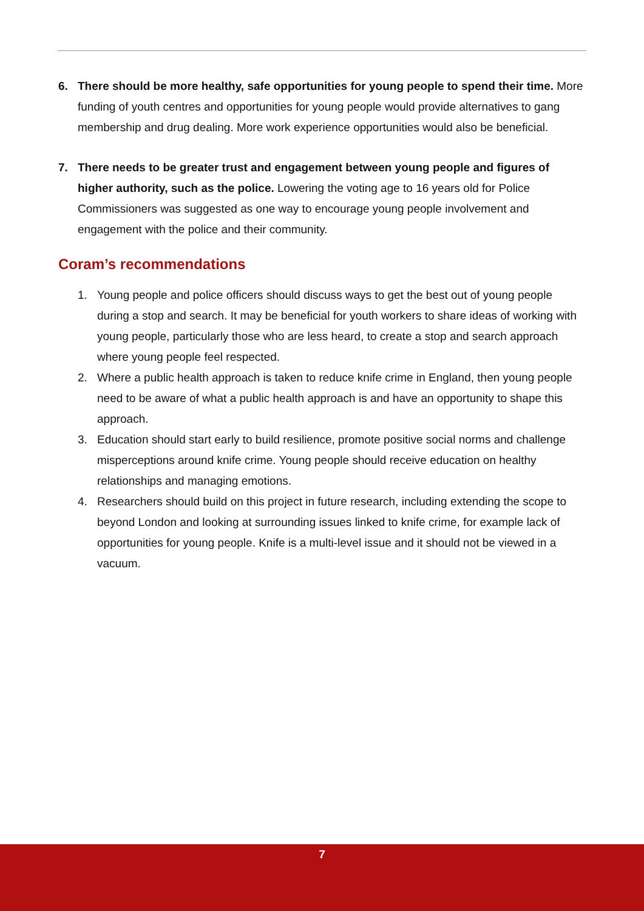6. There should be more healthy, safe opportunities for young people to spend their time. More funding of youth centres and opportunities for young people would provide alternatives to gang membership and drug dealing. More work experience opportunities would also be beneficial.
7. There needs to be greater trust and engagement between young people and figures of higher authority, such as the police. Lowering the voting age to 16 years old for Police Commissioners was suggested as one way to encourage young people involvement and engagement with the police and their community.
Coram’s recommendations
1. Young people and police officers should discuss ways to get the best out of young people during a stop and search. It may be beneficial for youth workers to share ideas of working with young people, particularly those who are less heard, to create a stop and search approach where young people feel respected.
2. Where a public health approach is taken to reduce knife crime in England, then young people need to be aware of what a public health approach is and have an opportunity to shape this approach.
3. Education should start early to build resilience, promote positive social norms and challenge misperceptions around knife crime. Young people should receive education on healthy relationships and managing emotions.
4. Researchers should build on this project in future research, including extending the scope to beyond London and looking at surrounding issues linked to knife crime, for example lack of opportunities for young people. Knife is a multi-level issue and it should not be viewed in a vacuum.
7